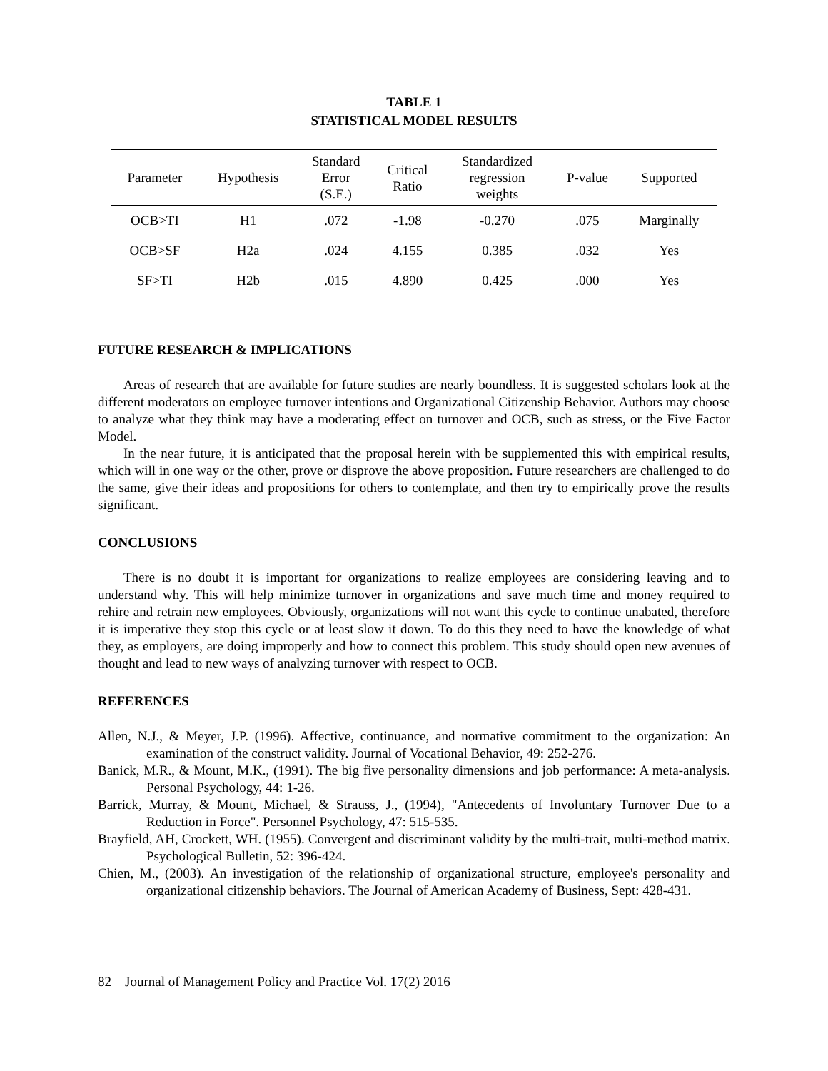TABLE 1
STATISTICAL MODEL RESULTS
| Parameter | Hypothesis | Standard Error (S.E.) | Critical Ratio | Standardized regression weights | P-value | Supported |
| --- | --- | --- | --- | --- | --- | --- |
| OCB>TI | H1 | .072 | -1.98 | -0.270 | .075 | Marginally |
| OCB>SF | H2a | .024 | 4.155 | 0.385 | .032 | Yes |
| SF>TI | H2b | .015 | 4.890 | 0.425 | .000 | Yes |
FUTURE RESEARCH & IMPLICATIONS
Areas of research that are available for future studies are nearly boundless. It is suggested scholars look at the different moderators on employee turnover intentions and Organizational Citizenship Behavior. Authors may choose to analyze what they think may have a moderating effect on turnover and OCB, such as stress, or the Five Factor Model.
In the near future, it is anticipated that the proposal herein with be supplemented this with empirical results, which will in one way or the other, prove or disprove the above proposition. Future researchers are challenged to do the same, give their ideas and propositions for others to contemplate, and then try to empirically prove the results significant.
CONCLUSIONS
There is no doubt it is important for organizations to realize employees are considering leaving and to understand why. This will help minimize turnover in organizations and save much time and money required to rehire and retrain new employees. Obviously, organizations will not want this cycle to continue unabated, therefore it is imperative they stop this cycle or at least slow it down. To do this they need to have the knowledge of what they, as employers, are doing improperly and how to connect this problem. This study should open new avenues of thought and lead to new ways of analyzing turnover with respect to OCB.
REFERENCES
Allen, N.J., & Meyer, J.P. (1996). Affective, continuance, and normative commitment to the organization: An examination of the construct validity. Journal of Vocational Behavior, 49: 252-276.
Banick, M.R., & Mount, M.K., (1991). The big five personality dimensions and job performance: A meta-analysis. Personal Psychology, 44: 1-26.
Barrick, Murray, & Mount, Michael, & Strauss, J., (1994), "Antecedents of Involuntary Turnover Due to a Reduction in Force". Personnel Psychology, 47: 515-535.
Brayfield, AH, Crockett, WH. (1955). Convergent and discriminant validity by the multi-trait, multi-method matrix. Psychological Bulletin, 52: 396-424.
Chien, M., (2003). An investigation of the relationship of organizational structure, employee's personality and organizational citizenship behaviors. The Journal of American Academy of Business, Sept: 428-431.
82 Journal of Management Policy and Practice Vol. 17(2) 2016